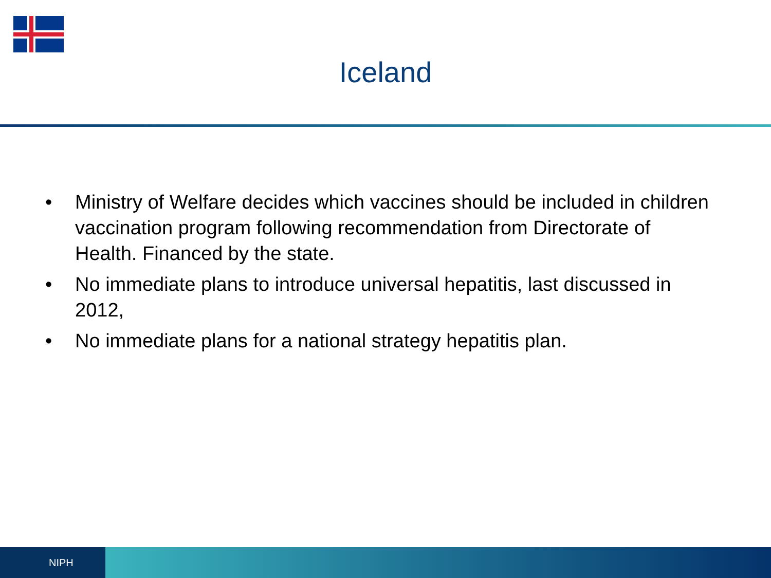Iceland
• Ministry of Welfare decides which vaccines should be included in children vaccination program following recommendation from Directorate of Health. Financed by the state.
• No immediate plans to introduce universal hepatitis, last discussed in 2012,
• No immediate plans for a national strategy hepatitis plan.
NIPH